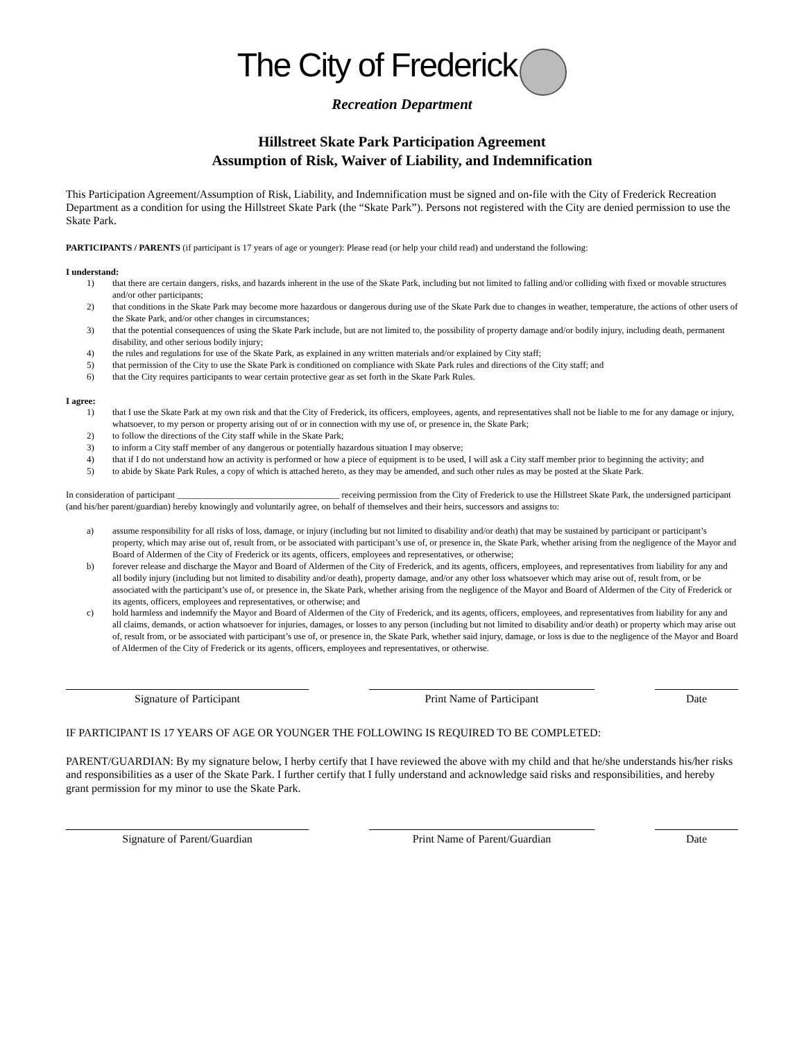The City of Frederick
Recreation Department
Hillstreet Skate Park Participation Agreement
Assumption of Risk, Waiver of Liability, and Indemnification
This Participation Agreement/Assumption of Risk, Liability, and Indemnification must be signed and on-file with the City of Frederick Recreation Department as a condition for using the Hillstreet Skate Park (the “Skate Park”). Persons not registered with the City are denied permission to use the Skate Park.
PARTICIPANTS / PARENTS (if participant is 17 years of age or younger): Please read (or help your child read) and understand the following:
I understand:
1) that there are certain dangers, risks, and hazards inherent in the use of the Skate Park, including but not limited to falling and/or colliding with fixed or movable structures and/or other participants;
2) that conditions in the Skate Park may become more hazardous or dangerous during use of the Skate Park due to changes in weather, temperature, the actions of other users of the Skate Park, and/or other changes in circumstances;
3) that the potential consequences of using the Skate Park include, but are not limited to, the possibility of property damage and/or bodily injury, including death, permanent disability, and other serious bodily injury;
4) the rules and regulations for use of the Skate Park, as explained in any written materials and/or explained by City staff;
5) that permission of the City to use the Skate Park is conditioned on compliance with Skate Park rules and directions of the City staff; and
6) that the City requires participants to wear certain protective gear as set forth in the Skate Park Rules.
I agree:
1) that I use the Skate Park at my own risk and that the City of Frederick, its officers, employees, agents, and representatives shall not be liable to me for any damage or injury, whatsoever, to my person or property arising out of or in connection with my use of, or presence in, the Skate Park;
2) to follow the directions of the City staff while in the Skate Park;
3) to inform a City staff member of any dangerous or potentially hazardous situation I may observe;
4) that if I do not understand how an activity is performed or how a piece of equipment is to be used, I will ask a City staff member prior to beginning the activity; and
5) to abide by Skate Park Rules, a copy of which is attached hereto, as they may be amended, and such other rules as may be posted at the Skate Park.
In consideration of participant ____________________________________ receiving permission from the City of Frederick to use the Hillstreet Skate Park, the undersigned participant (and his/her parent/guardian) hereby knowingly and voluntarily agree, on behalf of themselves and their heirs, successors and assigns to:
a) assume responsibility for all risks of loss, damage, or injury (including but not limited to disability and/or death) that may be sustained by participant or participant’s property, which may arise out of, result from, or be associated with participant’s use of, or presence in, the Skate Park, whether arising from the negligence of the Mayor and Board of Aldermen of the City of Frederick or its agents, officers, employees and representatives, or otherwise;
b) forever release and discharge the Mayor and Board of Aldermen of the City of Frederick, and its agents, officers, employees, and representatives from liability for any and all bodily injury (including but not limited to disability and/or death), property damage, and/or any other loss whatsoever which may arise out of, result from, or be associated with the participant’s use of, or presence in, the Skate Park, whether arising from the negligence of the Mayor and Board of Aldermen of the City of Frederick or its agents, officers, employees and representatives, or otherwise; and
c) hold harmless and indemnify the Mayor and Board of Aldermen of the City of Frederick, and its agents, officers, employees, and representatives from liability for any and all claims, demands, or action whatsoever for injuries, damages, or losses to any person (including but not limited to disability and/or death) or property which may arise out of, result from, or be associated with participant’s use of, or presence in, the Skate Park, whether said injury, damage, or loss is due to the negligence of the Mayor and Board of Aldermen of the City of Frederick or its agents, officers, employees and representatives, or otherwise.
Signature of Participant Print Name of Participant Date
IF PARTICIPANT IS 17 YEARS OF AGE OR YOUNGER THE FOLLOWING IS REQUIRED TO BE COMPLETED:
PARENT/GUARDIAN: By my signature below, I herby certify that I have reviewed the above with my child and that he/she understands his/her risks and responsibilities as a user of the Skate Park. I further certify that I fully understand and acknowledge said risks and responsibilities, and hereby grant permission for my minor to use the Skate Park.
Signature of Parent/Guardian Print Name of Parent/Guardian Date